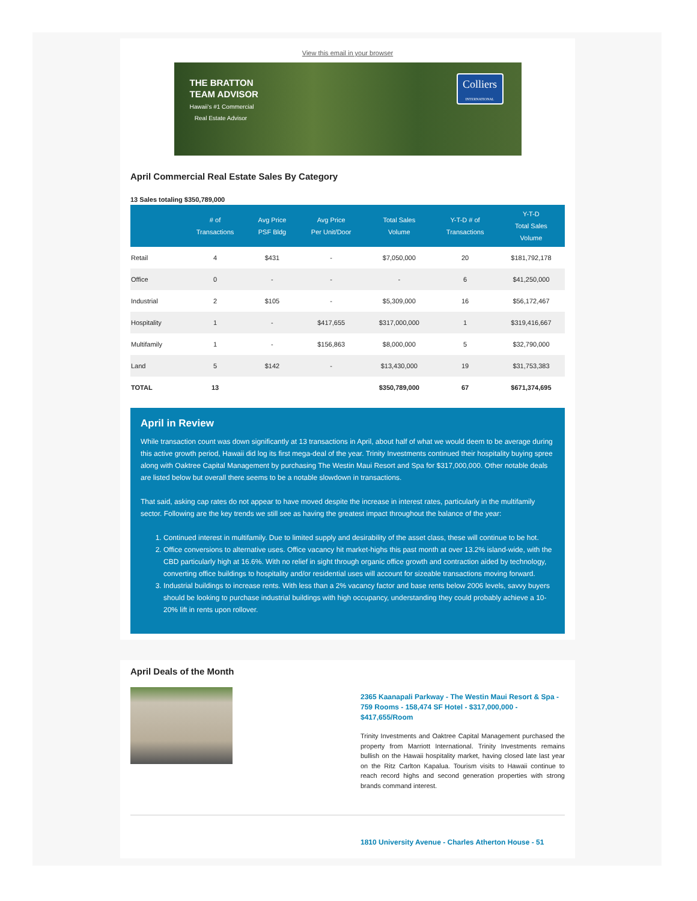View this email in your browser
THE BRATTON
TEAM ADVISOR
Hawaii's #1 Commercial
Real Estate Advisor
Colliers
INTERNATIONAL
April Commercial Real Estate Sales By Category
13 Sales totaling $350,789,000
| | # of Transactions | Avg Price PSF Bldg | Avg Price Per Unit/Door | Total Sales Volume | Y-T-D # of Transactions | Y-T-D Total Sales Volume |
| --- | --- | --- | --- | --- | --- | --- |
| Retail | 4 | $431 | - | $7,050,000 | 20 | $181,792,178 |
| Office | 0 | - | - | - | 6 | $41,250,000 |
| Industrial | 2 | $105 | - | $5,309,000 | 16 | $56,172,467 |
| Hospitality | 1 | - | $417,655 | $317,000,000 | 1 | $319,416,667 |
| Multifamily | 1 | - | $156,863 | $8,000,000 | 5 | $32,790,000 |
| Land | 5 | $142 | - | $13,430,000 | 19 | $31,753,383 |
| TOTAL | 13 | | | $350,789,000 | 67 | $671,374,695 |
April in Review
While transaction count was down significantly at 13 transactions in April, about half of what we would deem to be average during this active growth period, Hawaii did log its first mega-deal of the year. Trinity Investments continued their hospitality buying spree along with Oaktree Capital Management by purchasing The Westin Maui Resort and Spa for $317,000,000. Other notable deals are listed below but overall there seems to be a notable slowdown in transactions.
That said, asking cap rates do not appear to have moved despite the increase in interest rates, particularly in the multifamily sector. Following are the key trends we still see as having the greatest impact throughout the balance of the year:
1. Continued interest in multifamily. Due to limited supply and desirability of the asset class, these will continue to be hot.
2. Office conversions to alternative uses. Office vacancy hit market-highs this past month at over 13.2% island-wide, with the CBD particularly high at 16.6%. With no relief in sight through organic office growth and contraction aided by technology, converting office buildings to hospitality and/or residential uses will account for sizeable transactions moving forward.
3. Industrial buildings to increase rents. With less than a 2% vacancy factor and base rents below 2006 levels, savvy buyers should be looking to purchase industrial buildings with high occupancy, understanding they could probably achieve a 10-20% lift in rents upon rollover.
April Deals of the Month
2365 Kaanapali Parkway - The Westin Maui Resort & Spa - 759 Rooms - 158,474 SF Hotel - $317,000,000 - $417,655/Room
Trinity Investments and Oaktree Capital Management purchased the property from Marriott International. Trinity Investments remains bullish on the Hawaii hospitality market, having closed late last year on the Ritz Carlton Kapalua. Tourism visits to Hawaii continue to reach record highs and second generation properties with strong brands command interest.
1810 University Avenue - Charles Atherton House - 51